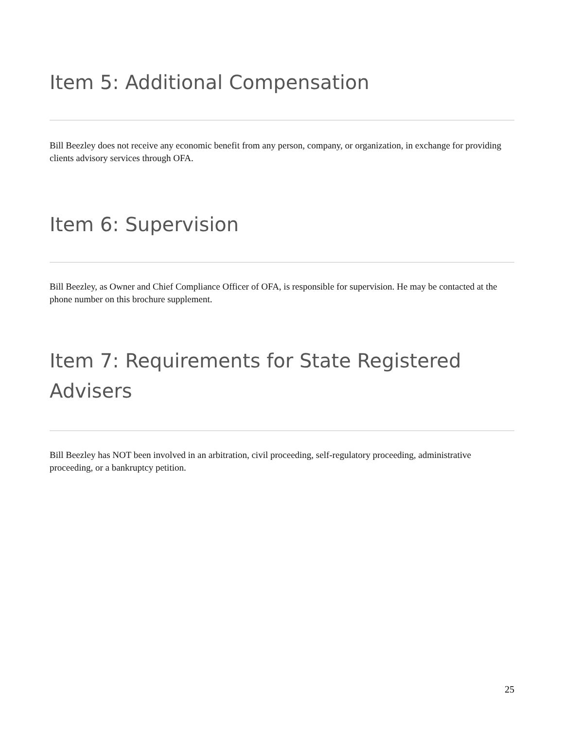Item 5: Additional Compensation
Bill Beezley does not receive any economic benefit from any person, company, or organization, in exchange for providing clients advisory services through OFA.
Item 6: Supervision
Bill Beezley, as Owner and Chief Compliance Officer of OFA, is responsible for supervision. He may be contacted at the phone number on this brochure supplement.
Item 7: Requirements for State Registered Advisers
Bill Beezley has NOT been involved in an arbitration, civil proceeding, self-regulatory proceeding, administrative proceeding, or a bankruptcy petition.
25